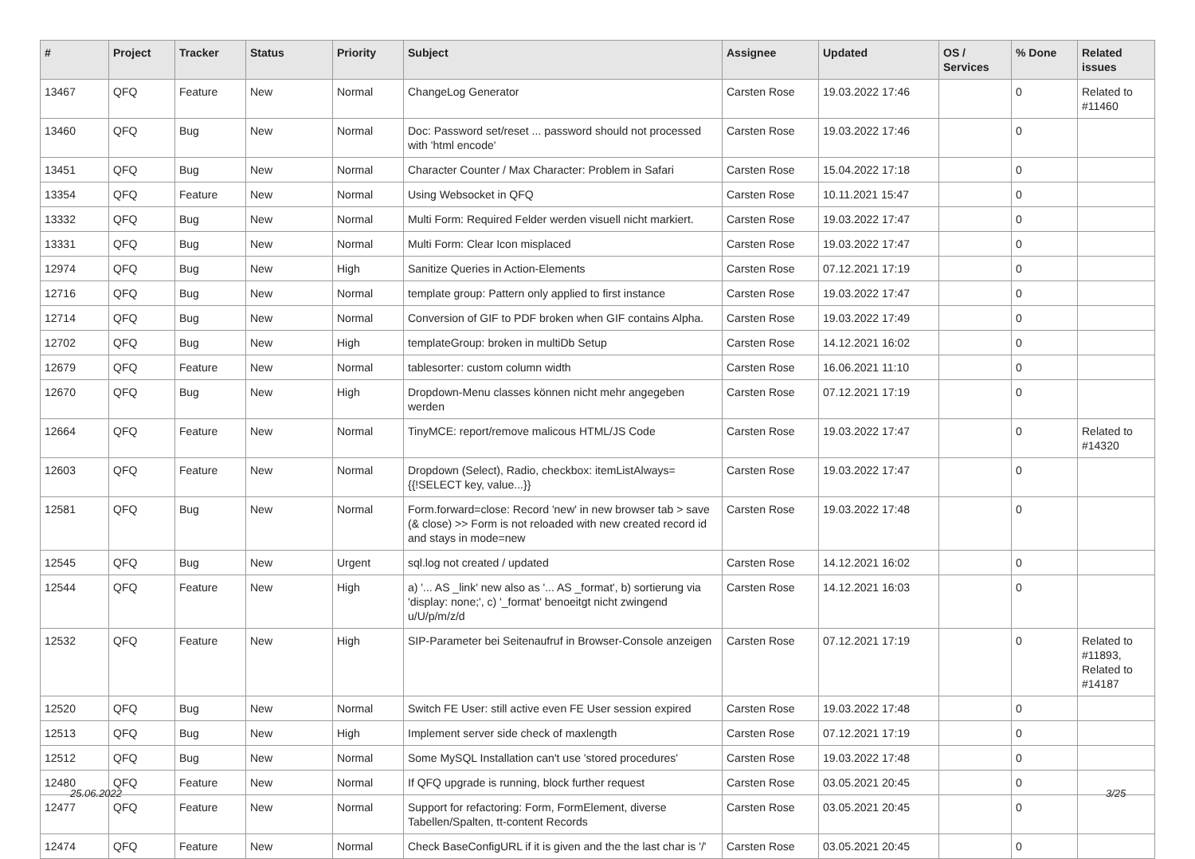| # | Project | Tracker | Status | Priority | Subject | Assignee | Updated | OS / Services | % Done | Related issues |
| --- | --- | --- | --- | --- | --- | --- | --- | --- | --- | --- |
| 13467 | QFQ | Feature | New | Normal | ChangeLog Generator | Carsten Rose | 19.03.2022 17:46 | | 0 | Related to #11460 |
| 13460 | QFQ | Bug | New | Normal | Doc: Password set/reset ... password should not processed with 'html encode' | Carsten Rose | 19.03.2022 17:46 | | 0 | |
| 13451 | QFQ | Bug | New | Normal | Character Counter / Max Character: Problem in Safari | Carsten Rose | 15.04.2022 17:18 | | 0 | |
| 13354 | QFQ | Feature | New | Normal | Using Websocket in QFQ | Carsten Rose | 10.11.2021 15:47 | | 0 | |
| 13332 | QFQ | Bug | New | Normal | Multi Form: Required Felder werden visuell nicht markiert. | Carsten Rose | 19.03.2022 17:47 | | 0 | |
| 13331 | QFQ | Bug | New | Normal | Multi Form: Clear Icon misplaced | Carsten Rose | 19.03.2022 17:47 | | 0 | |
| 12974 | QFQ | Bug | New | High | Sanitize Queries in Action-Elements | Carsten Rose | 07.12.2021 17:19 | | 0 | |
| 12716 | QFQ | Bug | New | Normal | template group: Pattern only applied to first instance | Carsten Rose | 19.03.2022 17:47 | | 0 | |
| 12714 | QFQ | Bug | New | Normal | Conversion of GIF to PDF broken when GIF contains Alpha. | Carsten Rose | 19.03.2022 17:49 | | 0 | |
| 12702 | QFQ | Bug | New | High | templateGroup: broken in multiDb Setup | Carsten Rose | 14.12.2021 16:02 | | 0 | |
| 12679 | QFQ | Feature | New | Normal | tablesorter: custom column width | Carsten Rose | 16.06.2021 11:10 | | 0 | |
| 12670 | QFQ | Bug | New | High | Dropdown-Menu classes können nicht mehr angegeben werden | Carsten Rose | 07.12.2021 17:19 | | 0 | |
| 12664 | QFQ | Feature | New | Normal | TinyMCE: report/remove malicous HTML/JS Code | Carsten Rose | 19.03.2022 17:47 | | 0 | Related to #14320 |
| 12603 | QFQ | Feature | New | Normal | Dropdown (Select), Radio, checkbox: itemListAlways={{!SELECT key, value...}} | Carsten Rose | 19.03.2022 17:47 | | 0 | |
| 12581 | QFQ | Bug | New | Normal | Form.forward=close: Record 'new' in new browser tab > save (& close) >> Form is not reloaded with new created record id and stays in mode=new | Carsten Rose | 19.03.2022 17:48 | | 0 | |
| 12545 | QFQ | Bug | New | Urgent | sql.log not created / updated | Carsten Rose | 14.12.2021 16:02 | | 0 | |
| 12544 | QFQ | Feature | New | High | a) '... AS _link' new also as '... AS _format', b) sortierung via 'display: none;', c) '_format' benoeitgt nicht zwingend u/U/p/m/z/d | Carsten Rose | 14.12.2021 16:03 | | 0 | |
| 12532 | QFQ | Feature | New | High | SIP-Parameter bei Seitenaufruf in Browser-Console anzeigen | Carsten Rose | 07.12.2021 17:19 | | 0 | Related to #11893, Related to #14187 |
| 12520 | QFQ | Bug | New | Normal | Switch FE User: still active even FE User session expired | Carsten Rose | 19.03.2022 17:48 | | 0 | |
| 12513 | QFQ | Bug | New | High | Implement server side check of maxlength | Carsten Rose | 07.12.2021 17:19 | | 0 | |
| 12512 | QFQ | Bug | New | Normal | Some MySQL Installation can't use 'stored procedures' | Carsten Rose | 19.03.2022 17:48 | | 0 | |
| 12480 | QFQ | Feature | New | Normal | If QFQ upgrade is running, block further request | Carsten Rose | 03.05.2021 20:45 | | 0 | |
| 12477 | QFQ | Feature | New | Normal | Support for refactoring: Form, FormElement, diverse Tabellen/Spalten, tt-content Records | Carsten Rose | 03.05.2021 20:45 | | 0 | |
| 12474 | QFQ | Feature | New | Normal | Check BaseConfigURL if it is given and the the last char is '/' | Carsten Rose | 03.05.2021 20:45 | | 0 | |
25.06.2022 3/25